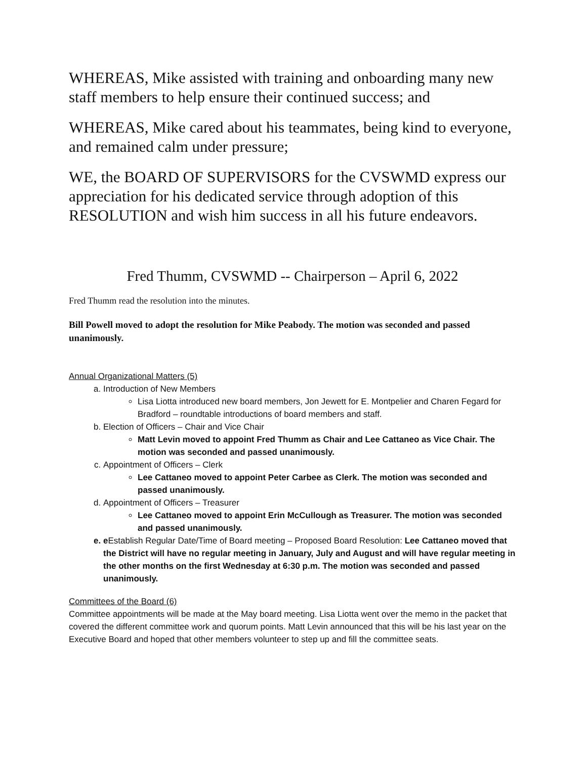WHEREAS, Mike assisted with training and onboarding many new staff members to help ensure their continued success; and
WHEREAS, Mike cared about his teammates, being kind to everyone, and remained calm under pressure;
WE, the BOARD OF SUPERVISORS for the CVSWMD express our appreciation for his dedicated service through adoption of this RESOLUTION and wish him success in all his future endeavors.
Fred Thumm, CVSWMD -- Chairperson – April 6, 2022
Fred Thumm read the resolution into the minutes.
Bill Powell moved to adopt the resolution for Mike Peabody. The motion was seconded and passed unanimously.
Annual Organizational Matters (5)
a. Introduction of New Members
Lisa Liotta introduced new board members, Jon Jewett for E. Montpelier and Charen Fegard for Bradford – roundtable introductions of board members and staff.
b. Election of Officers – Chair and Vice Chair
Matt Levin moved to appoint Fred Thumm as Chair and Lee Cattaneo as Vice Chair. The motion was seconded and passed unanimously.
c. Appointment of Officers – Clerk
Lee Cattaneo moved to appoint Peter Carbee as Clerk. The motion was seconded and passed unanimously.
d. Appointment of Officers – Treasurer
Lee Cattaneo moved to appoint Erin McCullough as Treasurer. The motion was seconded and passed unanimously.
e. eEstablish Regular Date/Time of Board meeting – Proposed Board Resolution: Lee Cattaneo moved that the District will have no regular meeting in January, July and August and will have regular meeting in the other months on the first Wednesday at 6:30 p.m. The motion was seconded and passed unanimously.
Committees of the Board (6)
Committee appointments will be made at the May board meeting. Lisa Liotta went over the memo in the packet that covered the different committee work and quorum points. Matt Levin announced that this will be his last year on the Executive Board and hoped that other members volunteer to step up and fill the committee seats.